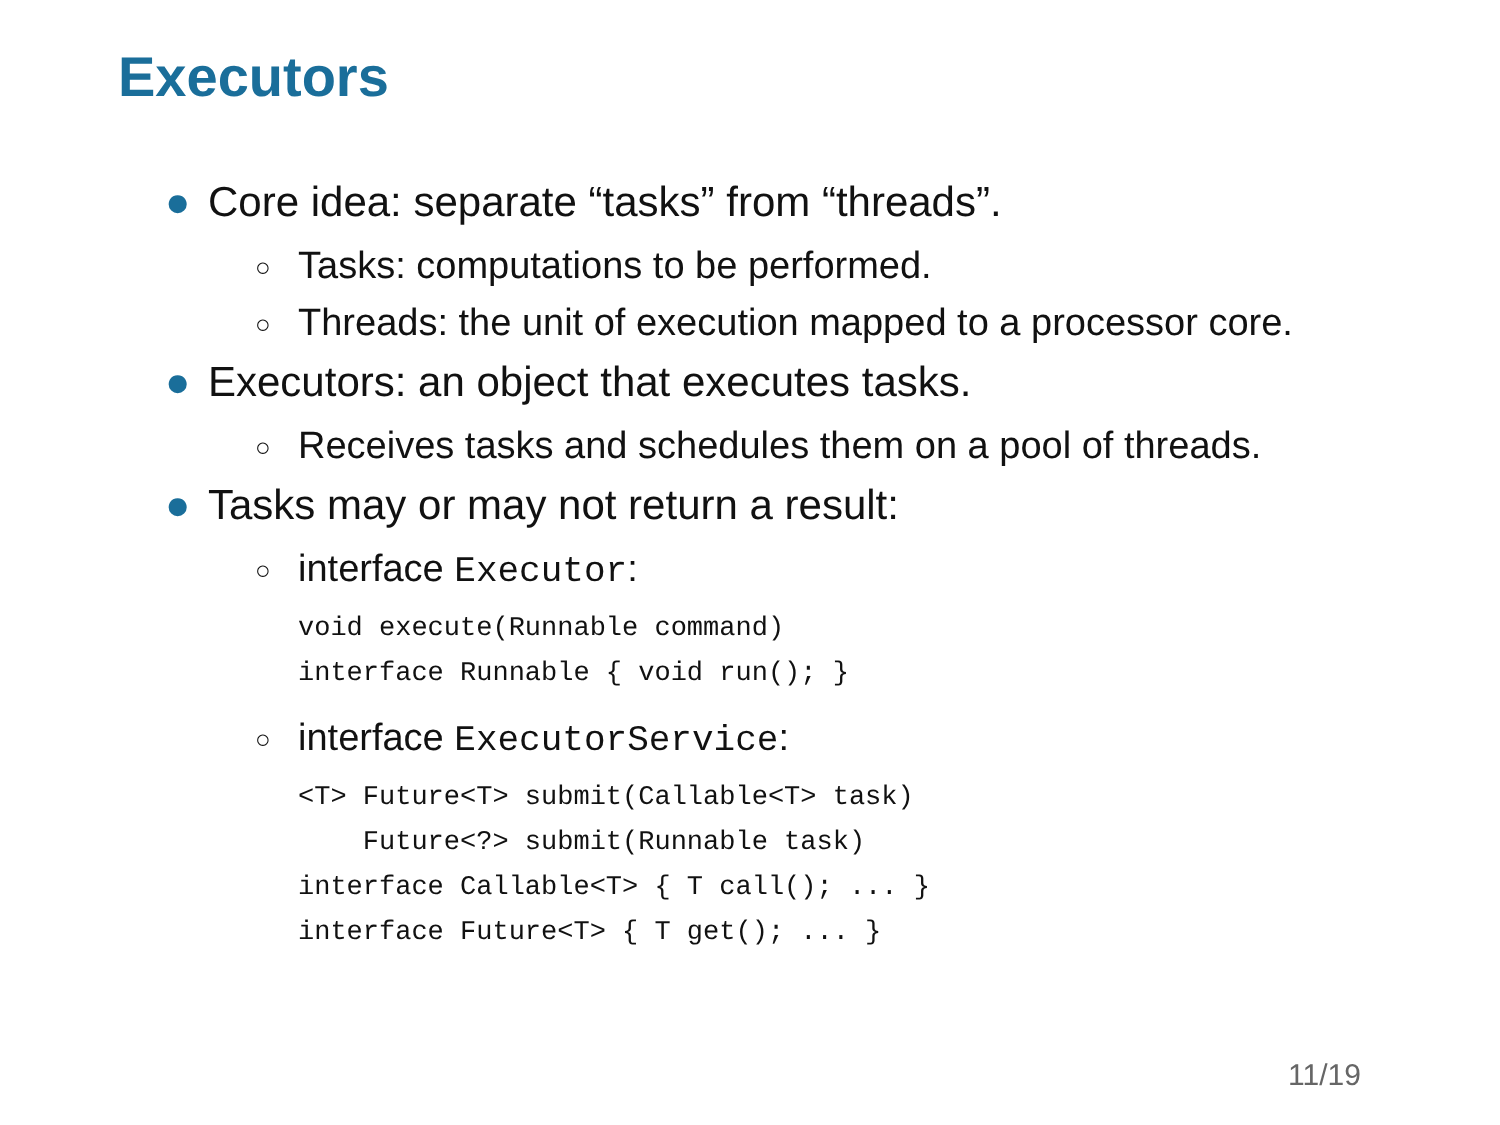Executors
● Core idea: separate “tasks” from “threads”.
○ Tasks: computations to be performed.
○ Threads: the unit of execution mapped to a processor core.
● Executors: an object that executes tasks.
○ Receives tasks and schedules them on a pool of threads.
● Tasks may or may not return a result:
○ interface Executor:
void execute(Runnable command) interface Runnable { void run(); }
○ interface ExecutorService:
<T> Future<T> submit(Callable<T> task) Future<?> submit(Runnable task) interface Callable<T> { T call(); ... } interface Future<T> { T get(); ... }
11/19